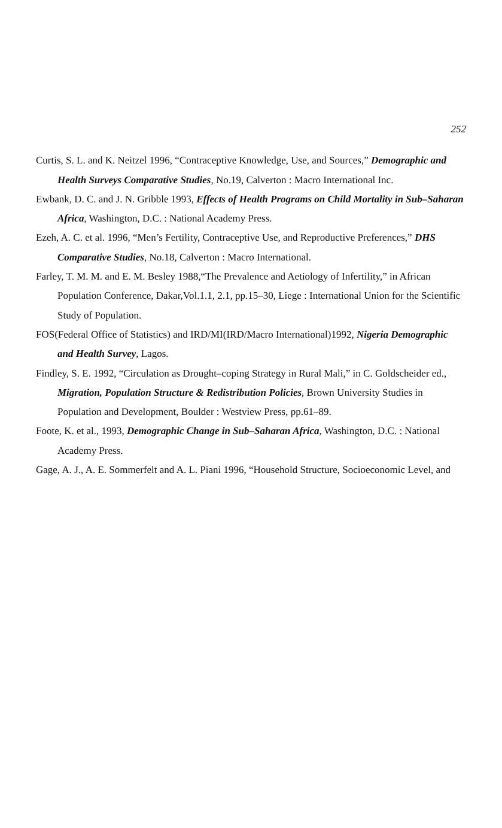252
Curtis, S. L. and K. Neitzel 1996, “Contraceptive Knowledge, Use, and Sources,” Demographic and Health Surveys Comparative Studies, No.19, Calverton : Macro International Inc.
Ewbank, D. C. and J. N. Gribble 1993, Effects of Health Programs on Child Mortality in Sub–Saharan Africa, Washington, D.C. : National Academy Press.
Ezeh, A. C. et al. 1996, “Men’s Fertility, Contraceptive Use, and Reproductive Preferences,” DHS Comparative Studies, No.18, Calverton : Macro International.
Farley, T. M. M. and E. M. Besley 1988,“The Prevalence and Aetiology of Infertility,” in African Population Conference, Dakar,Vol.1.1, 2.1, pp.15–30, Liege : International Union for the Scientific Study of Population.
FOS(Federal Office of Statistics) and IRD/MI(IRD/Macro International)1992, Nigeria Demographic and Health Survey, Lagos.
Findley, S. E. 1992, “Circulation as Drought–coping Strategy in Rural Mali,” in C. Goldscheider ed., Migration, Population Structure & Redistribution Policies, Brown University Studies in Population and Development, Boulder : Westview Press, pp.61–89.
Foote, K. et al., 1993, Demographic Change in Sub–Saharan Africa, Washington, D.C. : National Academy Press.
Gage, A. J., A. E. Sommerfelt and A. L. Piani 1996, “Household Structure, Socioeconomic Level, and